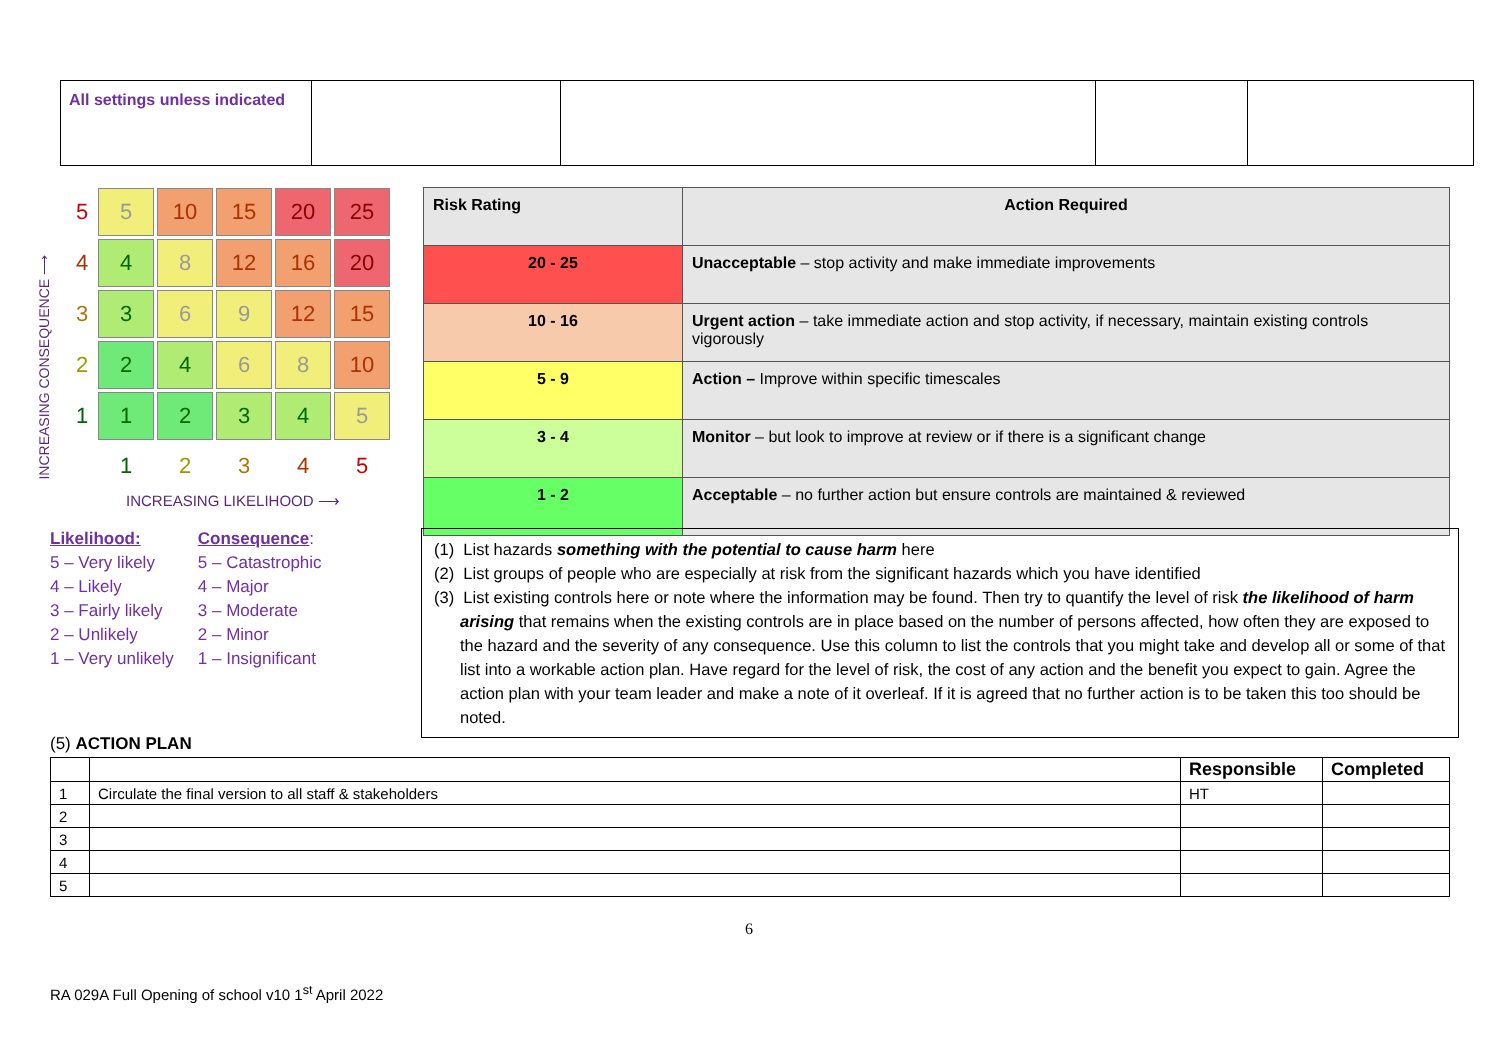| All settings unless indicated | | | | |
INCREASING CONSEQUENCE ⟶
| 5 | 5 | 10 | 15 | 20 | 25 |
| 4 | 4 | 8 | 12 | 16 | 20 |
| 3 | 3 | 6 | 9 | 12 | 15 |
| 2 | 2 | 4 | 6 | 8 | 10 |
| 1 | 1 | 2 | 3 | 4 | 5 |
| | 1 | 2 | 3 | 4 | 5 |
INCREASING LIKELIHOOD ⟶
Likelihood:
5 – Very likely
4 – Likely
3 – Fairly likely
2 – Unlikely
1 – Very unlikely
Consequence:
5 – Catastrophic
4 – Major
3 – Moderate
2 – Minor
1 – Insignificant
| Risk Rating | Action Required |
| --- | --- |
| 20 - 25 | Unacceptable – stop activity and make immediate improvements |
| 10 - 16 | Urgent action – take immediate action and stop activity, if necessary, maintain existing controls vigorously |
| 5 - 9 | Action – Improve within specific timescales |
| 3 - 4 | Monitor – but look to improve at review or if there is a significant change |
| 1 - 2 | Acceptable – no further action but ensure controls are maintained & reviewed |
(1) List hazards something with the potential to cause harm here
(2) List groups of people who are especially at risk from the significant hazards which you have identified
(3) List existing controls here or note where the information may be found. Then try to quantify the level of risk the likelihood of harm arising that remains when the existing controls are in place based on the number of persons affected, how often they are exposed to the hazard and the severity of any consequence. Use this column to list the controls that you might take and develop all or some of that list into a workable action plan. Have regard for the level of risk, the cost of any action and the benefit you expect to gain. Agree the action plan with your team leader and make a note of it overleaf. If it is agreed that no further action is to be taken this too should be noted.
(5) ACTION PLAN
| | | Responsible | Completed |
| 1 | Circulate the final version to all staff & stakeholders | HT | |
| 2 | | | |
| 3 | | | |
| 4 | | | |
| 5 | | | |
6
RA 029A Full Opening of school v10 1<sup>st</sup> April 2022